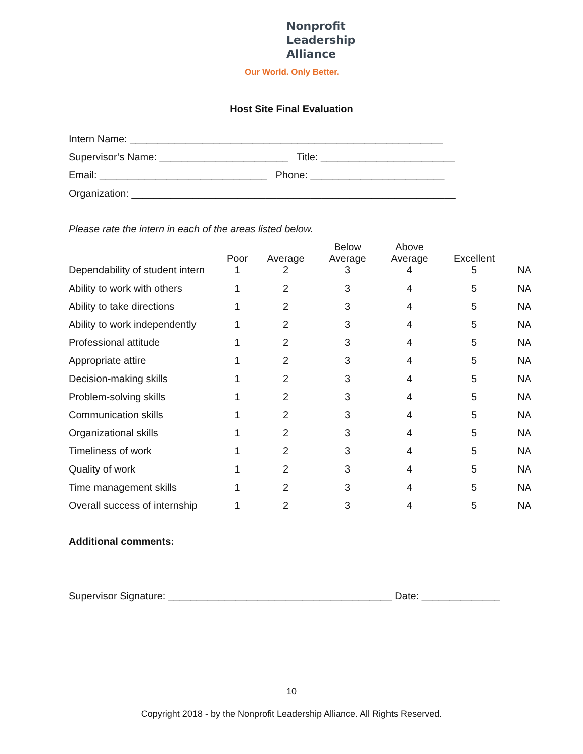Nonprofit
Leadership
Alliance
Our World. Only Better.
Host Site Final Evaluation
Intern Name: ________________________________________________________
Supervisor’s Name: _______________________ Title: ________________________
Email: ______________________________ Phone: ________________________
Organization: __________________________________________________________
Please rate the intern in each of the areas listed below.
| Dependability of student intern | Poor 1 | Average 2 | Below Average 3 | Above Average 4 | Excellent 5 | NA |
| Ability to work with others | 1 | 2 | 3 | 4 | 5 | NA |
| Ability to take directions | 1 | 2 | 3 | 4 | 5 | NA |
| Ability to work independently | 1 | 2 | 3 | 4 | 5 | NA |
| Professional attitude | 1 | 2 | 3 | 4 | 5 | NA |
| Appropriate attire | 1 | 2 | 3 | 4 | 5 | NA |
| Decision-making skills | 1 | 2 | 3 | 4 | 5 | NA |
| Problem-solving skills | 1 | 2 | 3 | 4 | 5 | NA |
| Communication skills | 1 | 2 | 3 | 4 | 5 | NA |
| Organizational skills | 1 | 2 | 3 | 4 | 5 | NA |
| Timeliness of work | 1 | 2 | 3 | 4 | 5 | NA |
| Quality of work | 1 | 2 | 3 | 4 | 5 | NA |
| Time management skills | 1 | 2 | 3 | 4 | 5 | NA |
| Overall success of internship | 1 | 2 | 3 | 4 | 5 | NA |
Additional comments:
Supervisor Signature: ________________________________________ Date: ______________
10
Copyright 2018 - by the Nonprofit Leadership Alliance. All Rights Reserved.